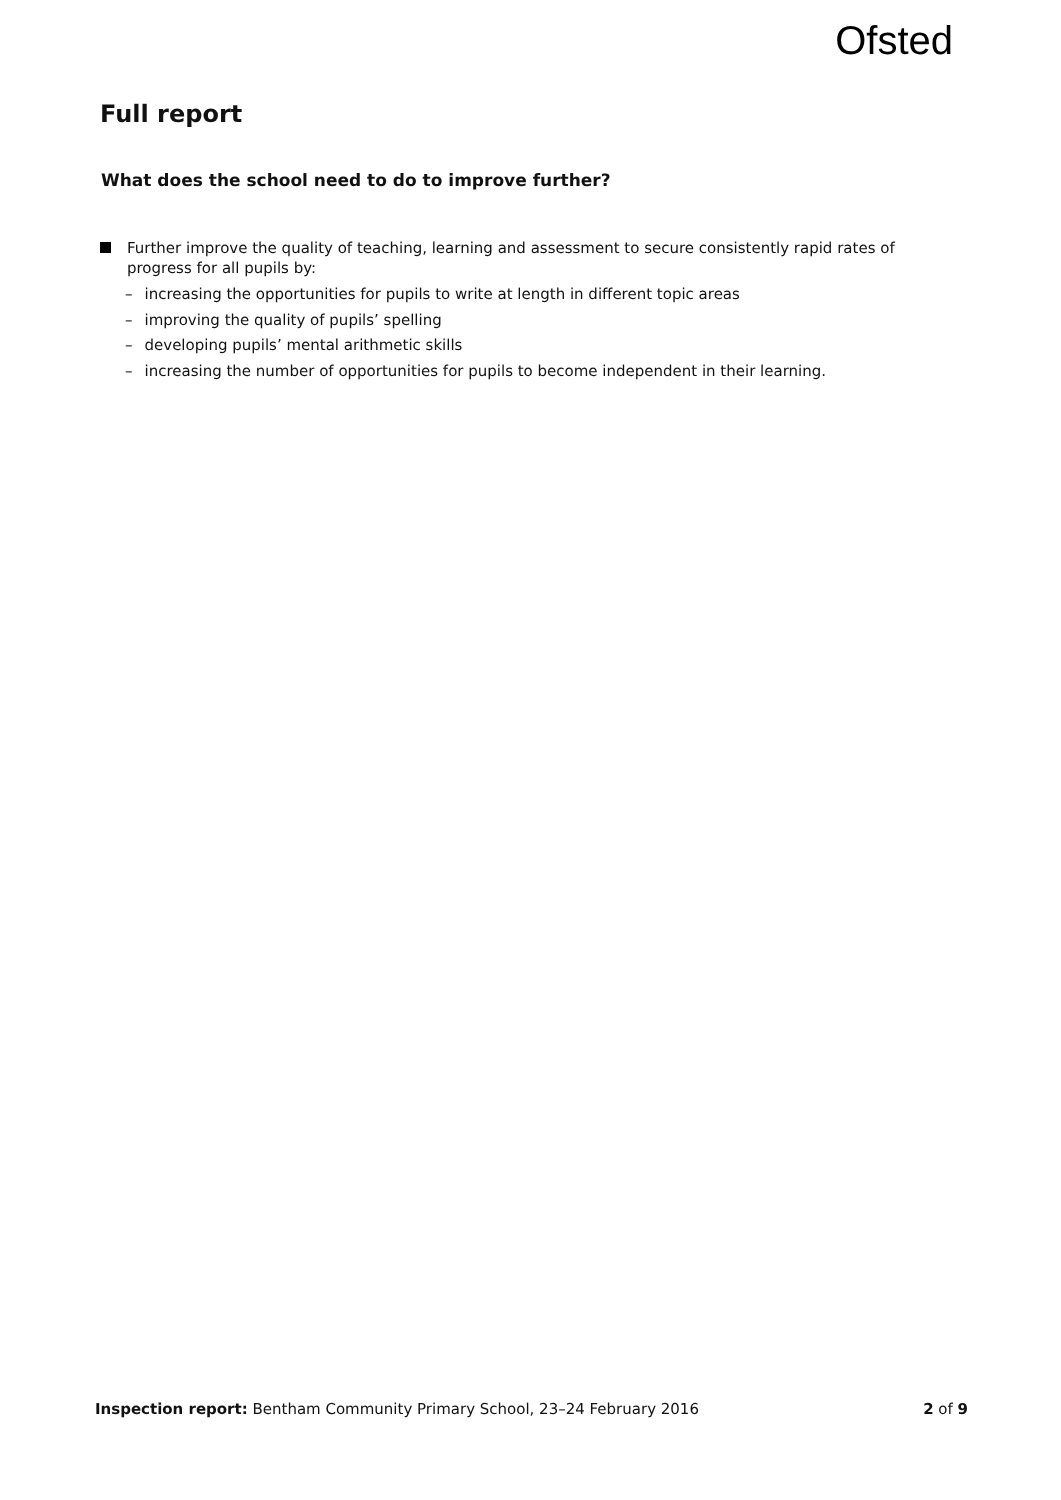Ofsted
Full report
What does the school need to do to improve further?
Further improve the quality of teaching, learning and assessment to secure consistently rapid rates of progress for all pupils by:
– increasing the opportunities for pupils to write at length in different topic areas
– improving the quality of pupils’ spelling
– developing pupils’ mental arithmetic skills
– increasing the number of opportunities for pupils to become independent in their learning.
Inspection report: Bentham Community Primary School, 23–24 February 2016
2 of 9